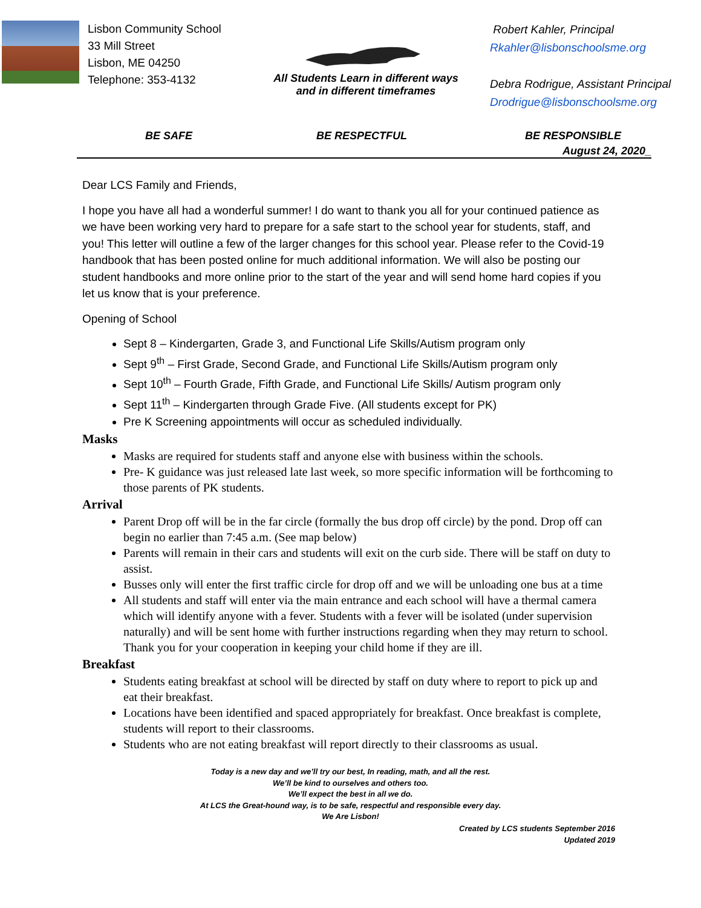Lisbon Community School
33 Mill Street
Lisbon, ME 04250
Telephone: 353-4132
All Students Learn in different ways
and in different timeframes
Robert Kahler, Principal
Rkahler@lisbonschoolsme.org
Debra Rodrigue, Assistant Principal
Drodrigue@lisbonschoolsme.org
BE SAFE BE RESPECTFUL BE RESPONSIBLE
August 24, 2020_
Dear LCS Family and Friends,
I hope you have all had a wonderful summer! I do want to thank you all for your continued patience as we have been working very hard to prepare for a safe start to the school year for students, staff, and you! This letter will outline a few of the larger changes for this school year. Please refer to the Covid-19 handbook that has been posted online for much additional information. We will also be posting our student handbooks and more online prior to the start of the year and will send home hard copies if you let us know that is your preference.
Opening of School
Sept 8 – Kindergarten, Grade 3, and Functional Life Skills/Autism program only
Sept 9<sup>th</sup> – First Grade, Second Grade, and Functional Life Skills/Autism program only
Sept 10<sup>th</sup> – Fourth Grade, Fifth Grade, and Functional Life Skills/ Autism program only
Sept 11<sup>th</sup> – Kindergarten through Grade Five. (All students except for PK)
Pre K Screening appointments will occur as scheduled individually.
Masks
Masks are required for students staff and anyone else with business within the schools.
Pre- K guidance was just released late last week, so more specific information will be forthcoming to those parents of PK students.
Arrival
Parent Drop off will be in the far circle (formally the bus drop off circle) by the pond. Drop off can begin no earlier than 7:45 a.m. (See map below)
Parents will remain in their cars and students will exit on the curb side. There will be staff on duty to assist.
Busses only will enter the first traffic circle for drop off and we will be unloading one bus at a time
All students and staff will enter via the main entrance and each school will have a thermal camera which will identify anyone with a fever. Students with a fever will be isolated (under supervision naturally) and will be sent home with further instructions regarding when they may return to school. Thank you for your cooperation in keeping your child home if they are ill.
Breakfast
Students eating breakfast at school will be directed by staff on duty where to report to pick up and eat their breakfast.
Locations have been identified and spaced appropriately for breakfast. Once breakfast is complete, students will report to their classrooms.
Students who are not eating breakfast will report directly to their classrooms as usual.
Today is a new day and we’ll try our best, In reading, math, and all the rest.
We’ll be kind to ourselves and others too.
We’ll expect the best in all we do.
At LCS the Great-hound way, is to be safe, respectful and responsible every day.
We Are Lisbon!
Created by LCS students September 2016
Updated 2019